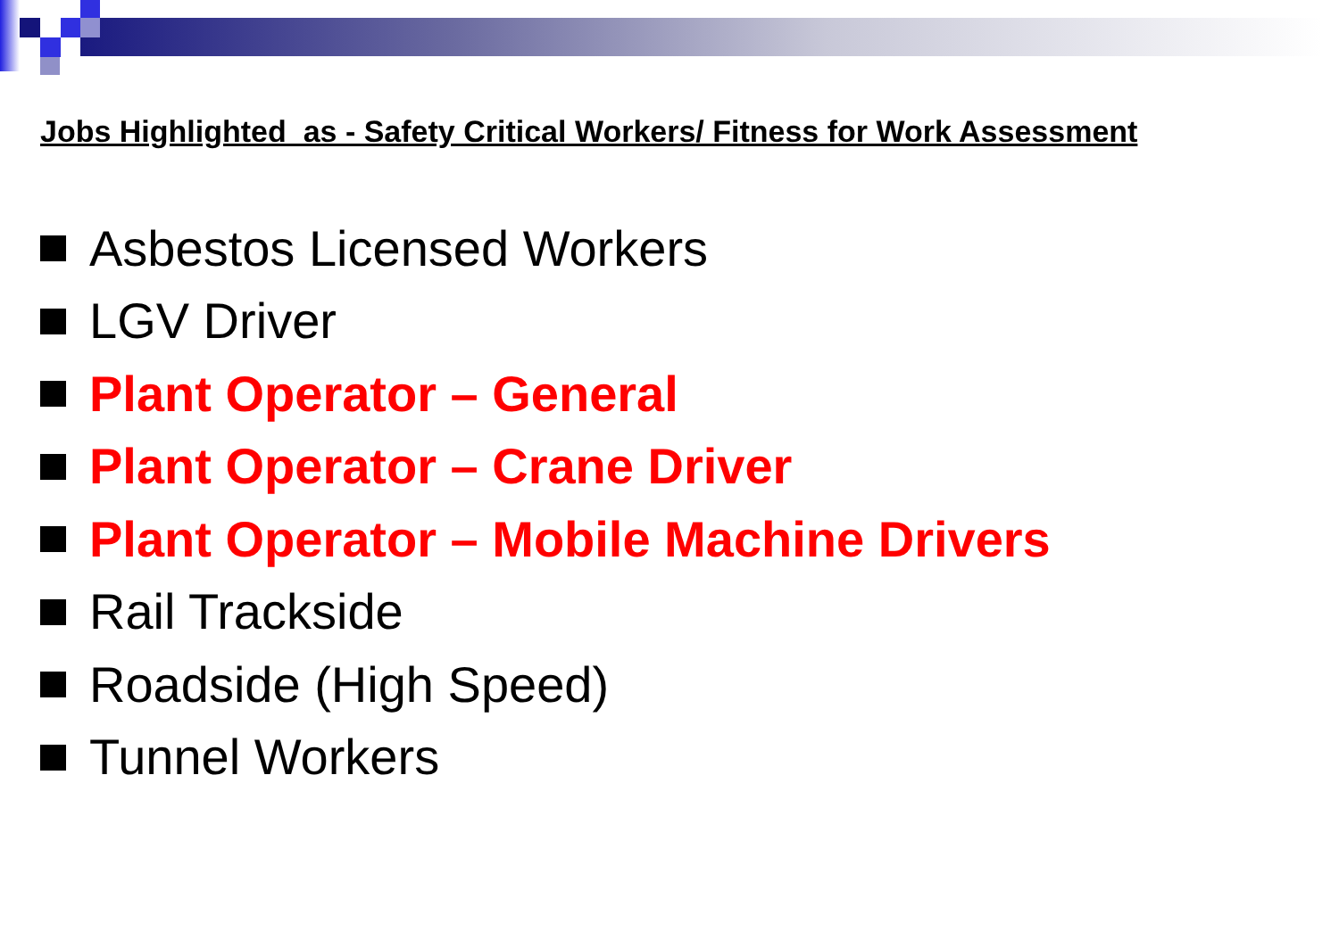Jobs Highlighted as - Safety Critical Workers/ Fitness for Work Assessment
Asbestos Licensed Workers
LGV Driver
Plant Operator – General
Plant Operator – Crane Driver
Plant Operator – Mobile Machine Drivers
Rail Trackside
Roadside (High Speed)
Tunnel Workers